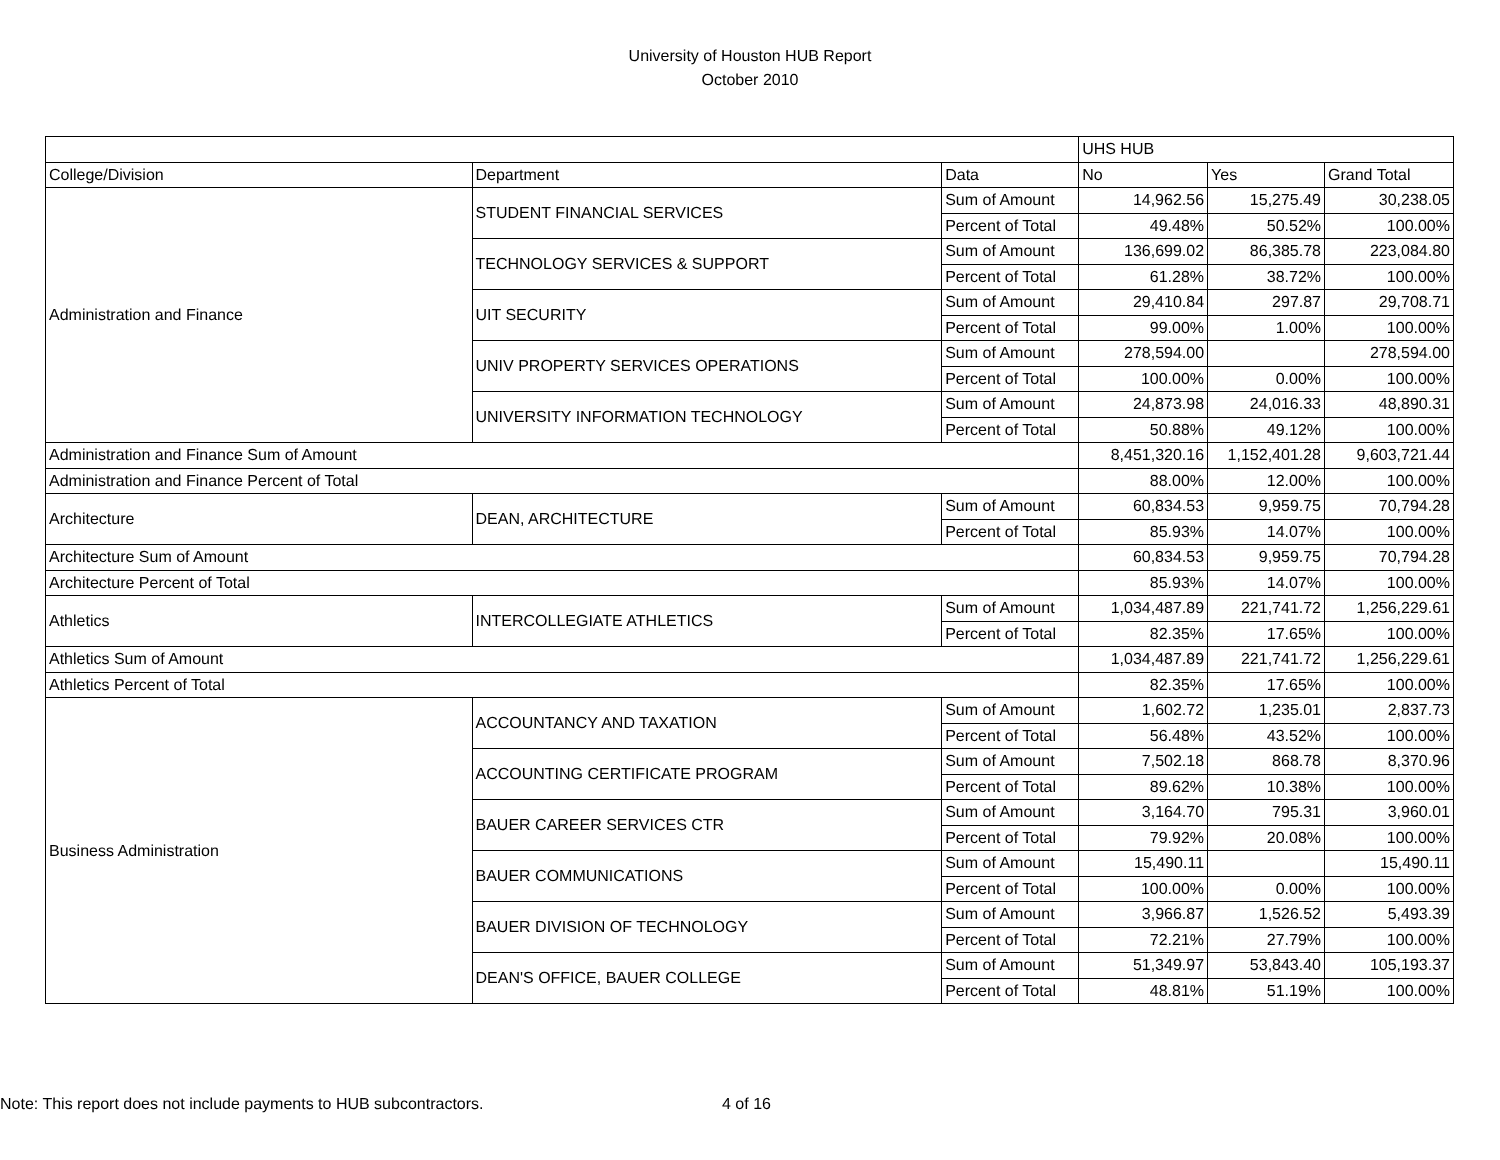University of Houston HUB Report
October 2010
| | | | UHS HUB | | |
| --- | --- | --- | --- | --- | --- |
| College/Division | Department | Data | No | Yes | Grand Total |
| Administration and Finance | STUDENT FINANCIAL SERVICES | Sum of Amount | 14,962.56 | 15,275.49 | 30,238.05 |
| | | Percent of Total | 49.48% | 50.52% | 100.00% |
| | TECHNOLOGY SERVICES & SUPPORT | Sum of Amount | 136,699.02 | 86,385.78 | 223,084.80 |
| | | Percent of Total | 61.28% | 38.72% | 100.00% |
| | UIT SECURITY | Sum of Amount | 29,410.84 | 297.87 | 29,708.71 |
| | | Percent of Total | 99.00% | 1.00% | 100.00% |
| | UNIV PROPERTY SERVICES OPERATIONS | Sum of Amount | 278,594.00 | | 278,594.00 |
| | | Percent of Total | 100.00% | 0.00% | 100.00% |
| | UNIVERSITY INFORMATION TECHNOLOGY | Sum of Amount | 24,873.98 | 24,016.33 | 48,890.31 |
| | | Percent of Total | 50.88% | 49.12% | 100.00% |
| Administration and Finance Sum of Amount | | | 8,451,320.16 | 1,152,401.28 | 9,603,721.44 |
| Administration and Finance Percent of Total | | | 88.00% | 12.00% | 100.00% |
| Architecture | DEAN, ARCHITECTURE | Sum of Amount | 60,834.53 | 9,959.75 | 70,794.28 |
| | | Percent of Total | 85.93% | 14.07% | 100.00% |
| Architecture Sum of Amount | | | 60,834.53 | 9,959.75 | 70,794.28 |
| Architecture Percent of Total | | | 85.93% | 14.07% | 100.00% |
| Athletics | INTERCOLLEGIATE ATHLETICS | Sum of Amount | 1,034,487.89 | 221,741.72 | 1,256,229.61 |
| | | Percent of Total | 82.35% | 17.65% | 100.00% |
| Athletics Sum of Amount | | | 1,034,487.89 | 221,741.72 | 1,256,229.61 |
| Athletics Percent of Total | | | 82.35% | 17.65% | 100.00% |
| Business Administration | ACCOUNTANCY AND TAXATION | Sum of Amount | 1,602.72 | 1,235.01 | 2,837.73 |
| | | Percent of Total | 56.48% | 43.52% | 100.00% |
| | ACCOUNTING CERTIFICATE PROGRAM | Sum of Amount | 7,502.18 | 868.78 | 8,370.96 |
| | | Percent of Total | 89.62% | 10.38% | 100.00% |
| | BAUER CAREER SERVICES CTR | Sum of Amount | 3,164.70 | 795.31 | 3,960.01 |
| | | Percent of Total | 79.92% | 20.08% | 100.00% |
| | BAUER COMMUNICATIONS | Sum of Amount | 15,490.11 | | 15,490.11 |
| | | Percent of Total | 100.00% | 0.00% | 100.00% |
| | BAUER DIVISION OF TECHNOLOGY | Sum of Amount | 3,966.87 | 1,526.52 | 5,493.39 |
| | | Percent of Total | 72.21% | 27.79% | 100.00% |
| | DEAN'S OFFICE, BAUER COLLEGE | Sum of Amount | 51,349.97 | 53,843.40 | 105,193.37 |
| | | Percent of Total | 48.81% | 51.19% | 100.00% |
Note: This report does not include payments to HUB subcontractors.
4 of 16